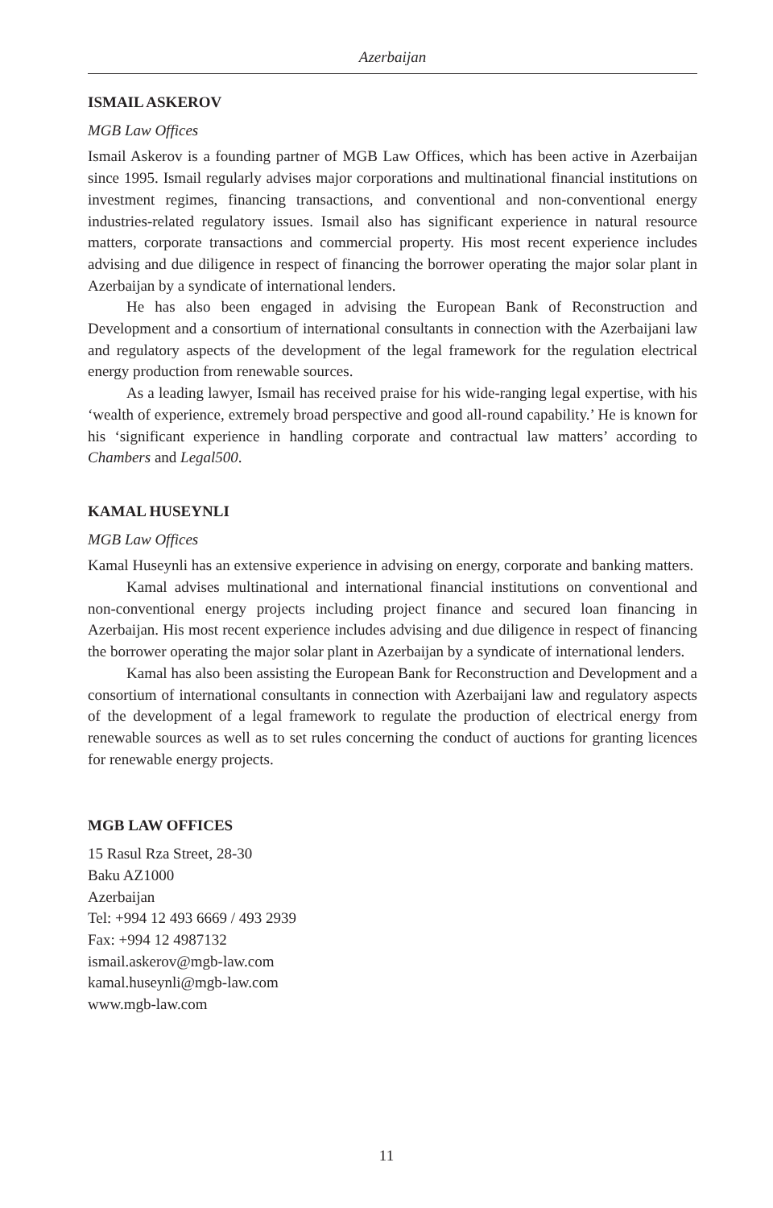Azerbaijan
ISMAIL ASKEROV
MGB Law Offices
Ismail Askerov is a founding partner of MGB Law Offices, which has been active in Azerbaijan since 1995. Ismail regularly advises major corporations and multinational financial institutions on investment regimes, financing transactions, and conventional and non-conventional energy industries-related regulatory issues. Ismail also has significant experience in natural resource matters, corporate transactions and commercial property. His most recent experience includes advising and due diligence in respect of financing the borrower operating the major solar plant in Azerbaijan by a syndicate of international lenders.
He has also been engaged in advising the European Bank of Reconstruction and Development and a consortium of international consultants in connection with the Azerbaijani law and regulatory aspects of the development of the legal framework for the regulation electrical energy production from renewable sources.
As a leading lawyer, Ismail has received praise for his wide-ranging legal expertise, with his ‘wealth of experience, extremely broad perspective and good all-round capability.’ He is known for his ‘significant experience in handling corporate and contractual law matters’ according to Chambers and Legal500.
KAMAL HUSEYNLI
MGB Law Offices
Kamal Huseynli has an extensive experience in advising on energy, corporate and banking matters.
Kamal advises multinational and international financial institutions on conventional and non-conventional energy projects including project finance and secured loan financing in Azerbaijan. His most recent experience includes advising and due diligence in respect of financing the borrower operating the major solar plant in Azerbaijan by a syndicate of international lenders.
Kamal has also been assisting the European Bank for Reconstruction and Development and a consortium of international consultants in connection with Azerbaijani law and regulatory aspects of the development of a legal framework to regulate the production of electrical energy from renewable sources as well as to set rules concerning the conduct of auctions for granting licences for renewable energy projects.
MGB LAW OFFICES
15 Rasul Rza Street, 28-30
Baku AZ1000
Azerbaijan
Tel: +994 12 493 6669 / 493 2939
Fax: +994 12 4987132
ismail.askerov@mgb-law.com
kamal.huseynli@mgb-law.com
www.mgb-law.com
11